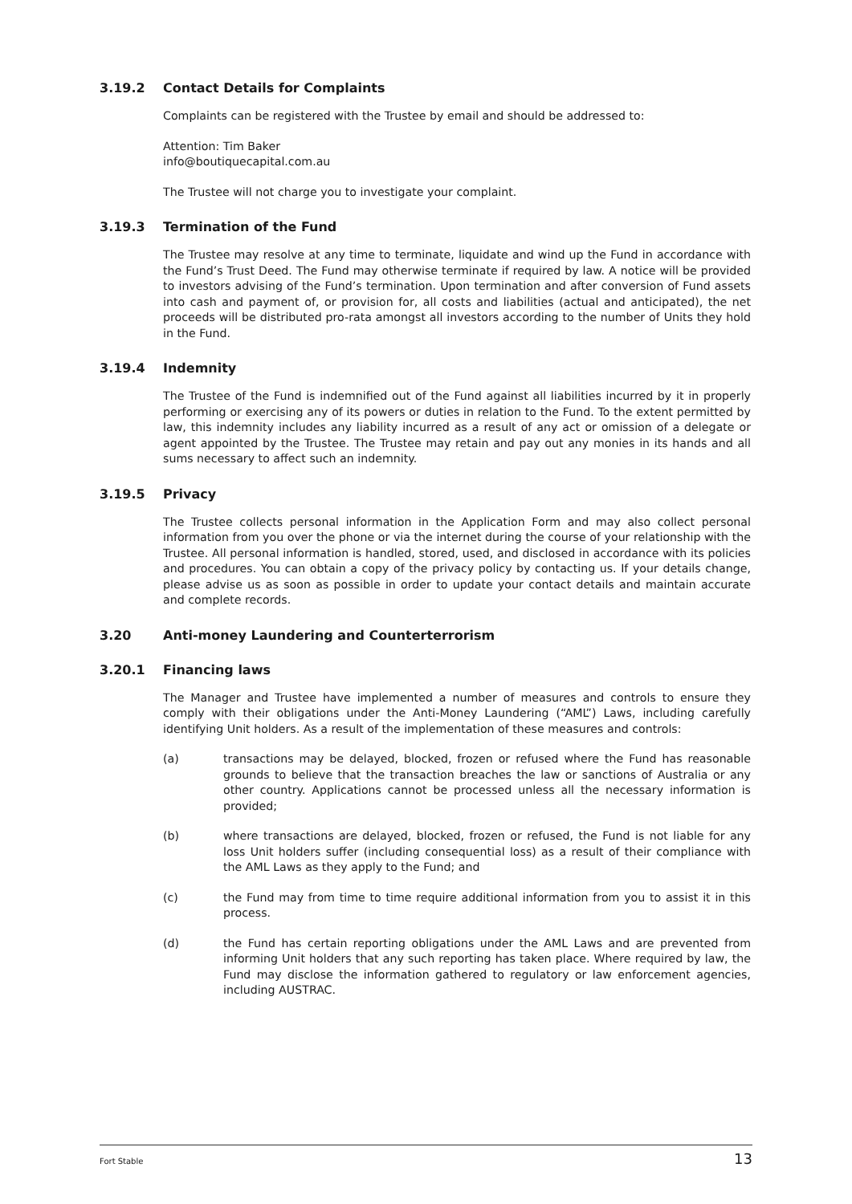3.19.2 Contact Details for Complaints
Complaints can be registered with the Trustee by email and should be addressed to:
Attention: Tim Baker
info@boutiquecapital.com.au
The Trustee will not charge you to investigate your complaint.
3.19.3 Termination of the Fund
The Trustee may resolve at any time to terminate, liquidate and wind up the Fund in accordance with the Fund’s Trust Deed. The Fund may otherwise terminate if required by law. A notice will be provided to investors advising of the Fund’s termination. Upon termination and after conversion of Fund assets into cash and payment of, or provision for, all costs and liabilities (actual and anticipated), the net proceeds will be distributed pro-rata amongst all investors according to the number of Units they hold in the Fund.
3.19.4 Indemnity
The Trustee of the Fund is indemnified out of the Fund against all liabilities incurred by it in properly performing or exercising any of its powers or duties in relation to the Fund. To the extent permitted by law, this indemnity includes any liability incurred as a result of any act or omission of a delegate or agent appointed by the Trustee. The Trustee may retain and pay out any monies in its hands and all sums necessary to affect such an indemnity.
3.19.5 Privacy
The Trustee collects personal information in the Application Form and may also collect personal information from you over the phone or via the internet during the course of your relationship with the Trustee. All personal information is handled, stored, used, and disclosed in accordance with its policies and procedures. You can obtain a copy of the privacy policy by contacting us. If your details change, please advise us as soon as possible in order to update your contact details and maintain accurate and complete records.
3.20 Anti-money Laundering and Counterterrorism
3.20.1 Financing laws
The Manager and Trustee have implemented a number of measures and controls to ensure they comply with their obligations under the Anti-Money Laundering (“AML”) Laws, including carefully identifying Unit holders. As a result of the implementation of these measures and controls:
(a) transactions may be delayed, blocked, frozen or refused where the Fund has reasonable grounds to believe that the transaction breaches the law or sanctions of Australia or any other country. Applications cannot be processed unless all the necessary information is provided;
(b) where transactions are delayed, blocked, frozen or refused, the Fund is not liable for any loss Unit holders suffer (including consequential loss) as a result of their compliance with the AML Laws as they apply to the Fund; and
(c) the Fund may from time to time require additional information from you to assist it in this process.
(d) the Fund has certain reporting obligations under the AML Laws and are prevented from informing Unit holders that any such reporting has taken place. Where required by law, the Fund may disclose the information gathered to regulatory or law enforcement agencies, including AUSTRAC.
Fort Stable 13